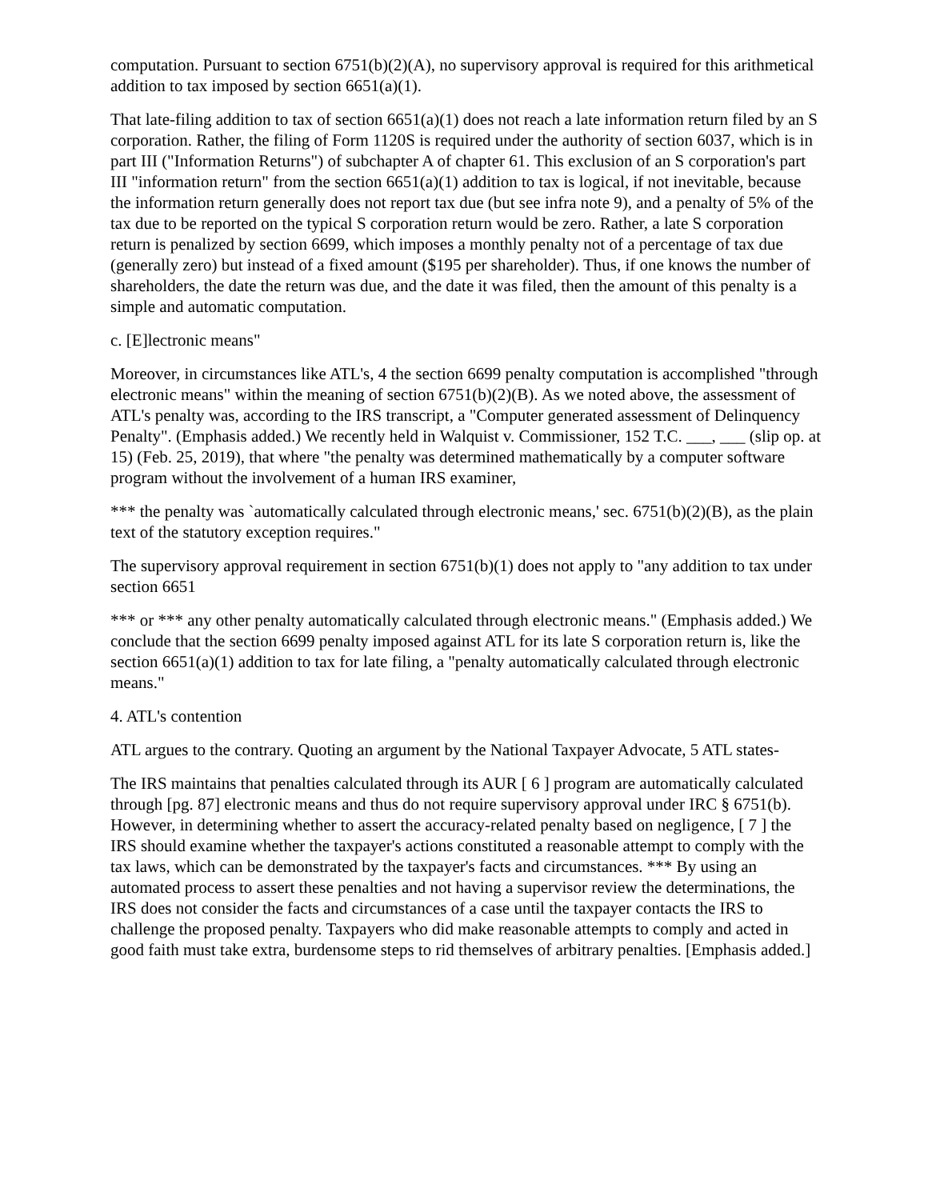computation. Pursuant to section 6751(b)(2)(A), no supervisory approval is required for this arithmetical addition to tax imposed by section 6651(a)(1).
That late-filing addition to tax of section 6651(a)(1) does not reach a late information return filed by an S corporation. Rather, the filing of Form 1120S is required under the authority of section 6037, which is in part III ("Information Returns") of subchapter A of chapter 61. This exclusion of an S corporation's part III "information return" from the section 6651(a)(1) addition to tax is logical, if not inevitable, because the information return generally does not report tax due (but see infra note 9), and a penalty of 5% of the tax due to be reported on the typical S corporation return would be zero. Rather, a late S corporation return is penalized by section 6699, which imposes a monthly penalty not of a percentage of tax due (generally zero) but instead of a fixed amount ($195 per shareholder). Thus, if one knows the number of shareholders, the date the return was due, and the date it was filed, then the amount of this penalty is a simple and automatic computation.
c. [E]lectronic means"
Moreover, in circumstances like ATL's, 4 the section 6699 penalty computation is accomplished "through electronic means" within the meaning of section 6751(b)(2)(B). As we noted above, the assessment of ATL's penalty was, according to the IRS transcript, a "Computer generated assessment of Delinquency Penalty". (Emphasis added.) We recently held in Walquist v. Commissioner, 152 T.C. ___, ___ (slip op. at 15) (Feb. 25, 2019), that where "the penalty was determined mathematically by a computer software program without the involvement of a human IRS examiner,
*** the penalty was `automatically calculated through electronic means,' sec. 6751(b)(2)(B), as the plain text of the statutory exception requires."
The supervisory approval requirement in section 6751(b)(1) does not apply to "any addition to tax under section 6651
*** or *** any other penalty automatically calculated through electronic means." (Emphasis added.) We conclude that the section 6699 penalty imposed against ATL for its late S corporation return is, like the section 6651(a)(1) addition to tax for late filing, a "penalty automatically calculated through electronic means."
4. ATL's contention
ATL argues to the contrary. Quoting an argument by the National Taxpayer Advocate, 5 ATL states-
The IRS maintains that penalties calculated through its AUR [ 6 ] program are automatically calculated through [pg. 87] electronic means and thus do not require supervisory approval under IRC § 6751(b). However, in determining whether to assert the accuracy-related penalty based on negligence, [ 7 ] the IRS should examine whether the taxpayer's actions constituted a reasonable attempt to comply with the tax laws, which can be demonstrated by the taxpayer's facts and circumstances. *** By using an automated process to assert these penalties and not having a supervisor review the determinations, the IRS does not consider the facts and circumstances of a case until the taxpayer contacts the IRS to challenge the proposed penalty. Taxpayers who did make reasonable attempts to comply and acted in good faith must take extra, burdensome steps to rid themselves of arbitrary penalties. [Emphasis added.]